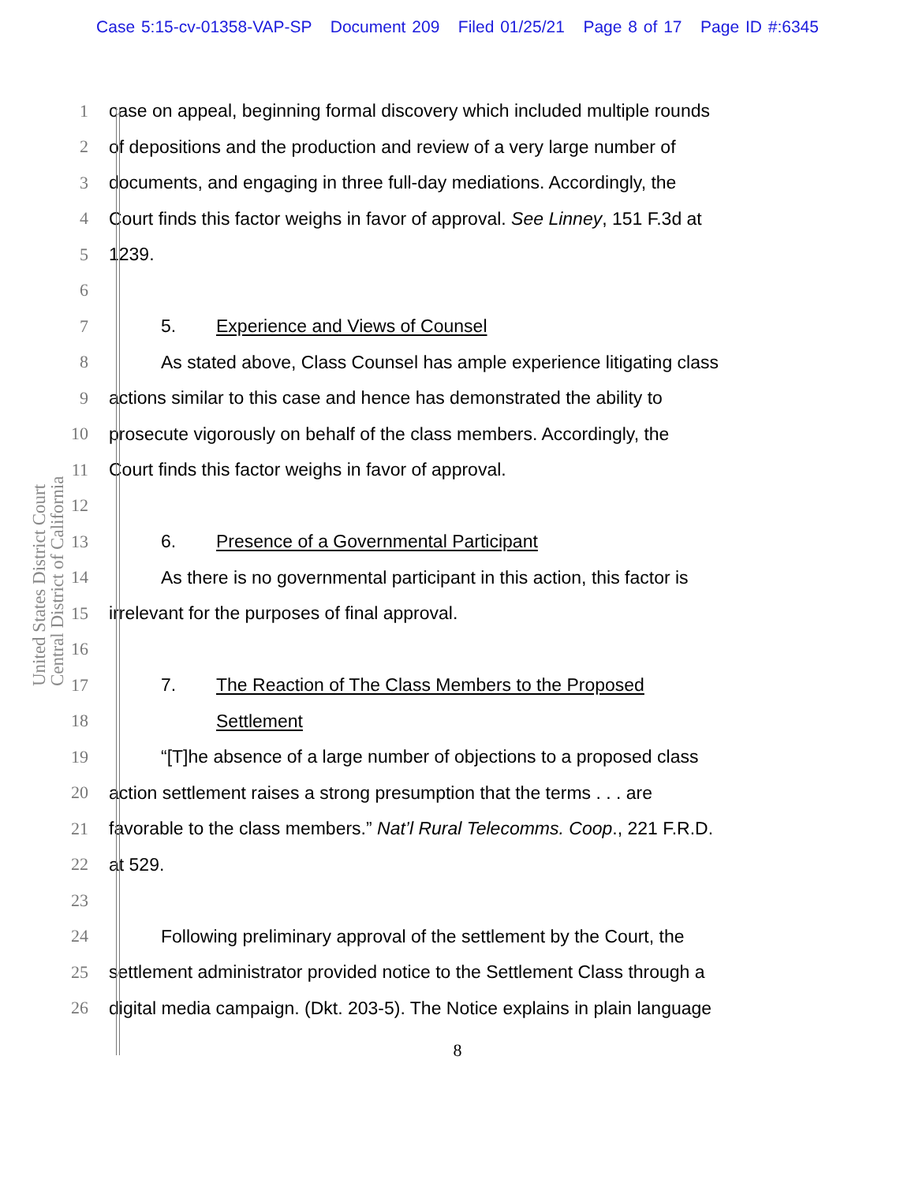Case 5:15-cv-01358-VAP-SP Document 209 Filed 01/25/21 Page 8 of 17 Page ID #:6345
United States District Court Central District of California
1 case on appeal, beginning formal discovery which included multiple rounds
2 of depositions and the production and review of a very large number of
3 documents, and engaging in three full-day mediations. Accordingly, the
4 Court finds this factor weighs in favor of approval. See Linney, 151 F.3d at
5 1239.
6
7 5. Experience and Views of Counsel
8 As stated above, Class Counsel has ample experience litigating class
9 actions similar to this case and hence has demonstrated the ability to
10 prosecute vigorously on behalf of the class members. Accordingly, the
11 Court finds this factor weighs in favor of approval.
12
13 6. Presence of a Governmental Participant
14 As there is no governmental participant in this action, this factor is
15 irrelevant for the purposes of final approval.
16
17 7. The Reaction of The Class Members to the Proposed
18 Settlement
19 “[T]he absence of a large number of objections to a proposed class
20 action settlement raises a strong presumption that the terms . . . are
21 favorable to the class members.” Nat’l Rural Telecomms. Coop., 221 F.R.D.
22 at 529.
23
24 Following preliminary approval of the settlement by the Court, the
25 settlement administrator provided notice to the Settlement Class through a
26 digital media campaign. (Dkt. 203-5). The Notice explains in plain language
8